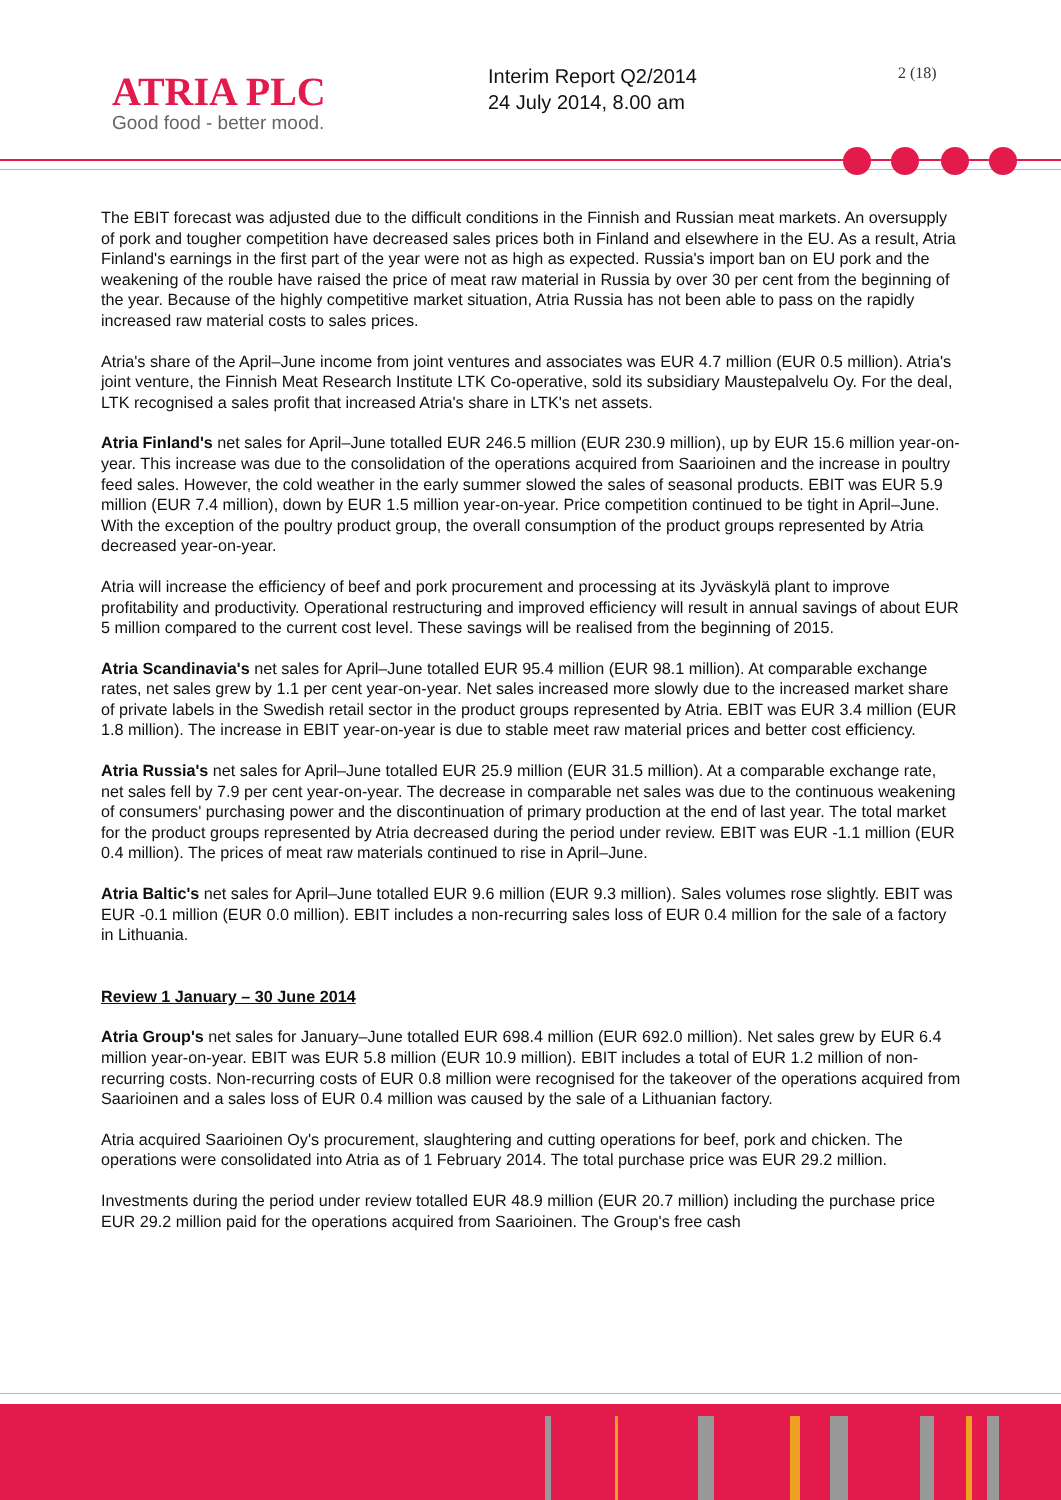ATRIA PLC
Good food - better mood.
Interim Report Q2/2014
24 July 2014, 8.00 am
2 (18)
The EBIT forecast was adjusted due to the difficult conditions in the Finnish and Russian meat markets. An oversupply of pork and tougher competition have decreased sales prices both in Finland and elsewhere in the EU. As a result, Atria Finland's earnings in the first part of the year were not as high as expected. Russia's import ban on EU pork and the weakening of the rouble have raised the price of meat raw material in Russia by over 30 per cent from the beginning of the year. Because of the highly competitive market situation, Atria Russia has not been able to pass on the rapidly increased raw material costs to sales prices.
Atria's share of the April–June income from joint ventures and associates was EUR 4.7 million (EUR 0.5 million). Atria's joint venture, the Finnish Meat Research Institute LTK Co-operative, sold its subsidiary Maustepalvelu Oy. For the deal, LTK recognised a sales profit that increased Atria's share in LTK's net assets.
Atria Finland's net sales for April–June totalled EUR 246.5 million (EUR 230.9 million), up by EUR 15.6 million year-on-year. This increase was due to the consolidation of the operations acquired from Saarioinen and the increase in poultry feed sales. However, the cold weather in the early summer slowed the sales of seasonal products. EBIT was EUR 5.9 million (EUR 7.4 million), down by EUR 1.5 million year-on-year. Price competition continued to be tight in April–June. With the exception of the poultry product group, the overall consumption of the product groups represented by Atria decreased year-on-year.
Atria will increase the efficiency of beef and pork procurement and processing at its Jyväskylä plant to improve profitability and productivity. Operational restructuring and improved efficiency will result in annual savings of about EUR 5 million compared to the current cost level. These savings will be realised from the beginning of 2015.
Atria Scandinavia's net sales for April–June totalled EUR 95.4 million (EUR 98.1 million). At comparable exchange rates, net sales grew by 1.1 per cent year-on-year. Net sales increased more slowly due to the increased market share of private labels in the Swedish retail sector in the product groups represented by Atria. EBIT was EUR 3.4 million (EUR 1.8 million). The increase in EBIT year-on-year is due to stable meet raw material prices and better cost efficiency.
Atria Russia's net sales for April–June totalled EUR 25.9 million (EUR 31.5 million). At a comparable exchange rate, net sales fell by 7.9 per cent year-on-year. The decrease in comparable net sales was due to the continuous weakening of consumers' purchasing power and the discontinuation of primary production at the end of last year. The total market for the product groups represented by Atria decreased during the period under review. EBIT was EUR -1.1 million (EUR 0.4 million). The prices of meat raw materials continued to rise in April–June.
Atria Baltic's net sales for April–June totalled EUR 9.6 million (EUR 9.3 million). Sales volumes rose slightly. EBIT was EUR -0.1 million (EUR 0.0 million). EBIT includes a non-recurring sales loss of EUR 0.4 million for the sale of a factory in Lithuania.
Review 1 January – 30 June 2014
Atria Group's net sales for January–June totalled EUR 698.4 million (EUR 692.0 million). Net sales grew by EUR 6.4 million year-on-year. EBIT was EUR 5.8 million (EUR 10.9 million). EBIT includes a total of EUR 1.2 million of non-recurring costs. Non-recurring costs of EUR 0.8 million were recognised for the takeover of the operations acquired from Saarioinen and a sales loss of EUR 0.4 million was caused by the sale of a Lithuanian factory.
Atria acquired Saarioinen Oy's procurement, slaughtering and cutting operations for beef, pork and chicken. The operations were consolidated into Atria as of 1 February 2014. The total purchase price was EUR 29.2 million.
Investments during the period under review totalled EUR 48.9 million (EUR 20.7 million) including the purchase price EUR 29.2 million paid for the operations acquired from Saarioinen. The Group's free cash